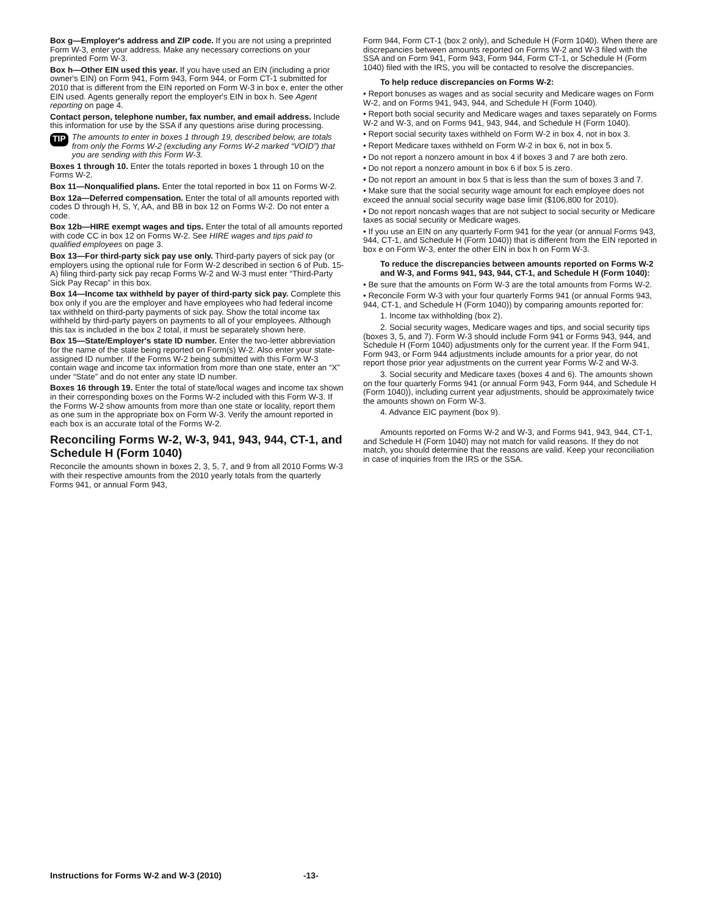Box g—Employer's address and ZIP code. If you are not using a preprinted Form W-3, enter your address. Make any necessary corrections on your preprinted Form W-3.
Box h—Other EIN used this year. If you have used an EIN (including a prior owner's EIN) on Form 941, Form 943, Form 944, or Form CT-1 submitted for 2010 that is different from the EIN reported on Form W-3 in box e, enter the other EIN used. Agents generally report the employer's EIN in box h. See Agent reporting on page 4.
Contact person, telephone number, fax number, and email address. Include this information for use by the SSA if any questions arise during processing.
TIP
The amounts to enter in boxes 1 through 19, described below, are totals from only the Forms W-2 (excluding any Forms W-2 marked “VOID”) that you are sending with this Form W-3.
Boxes 1 through 10. Enter the totals reported in boxes 1 through 10 on the Forms W-2.
Box 11—Nonqualified plans. Enter the total reported in box 11 on Forms W-2.
Box 12a—Deferred compensation. Enter the total of all amounts reported with codes D through H, S, Y, AA, and BB in box 12 on Forms W-2. Do not enter a code.
Box 12b—HIRE exempt wages and tips. Enter the total of all amounts reported with code CC in box 12 on Forms W-2. See HIRE wages and tips paid to qualified employees on page 3.
Box 13—For third-party sick pay use only. Third-party payers of sick pay (or employers using the optional rule for Form W-2 described in section 6 of Pub. 15-A) filing third-party sick pay recap Forms W-2 and W-3 must enter “Third-Party Sick Pay Recap” in this box.
Box 14—Income tax withheld by payer of third-party sick pay. Complete this box only if you are the employer and have employees who had federal income tax withheld on third-party payments of sick pay. Show the total income tax withheld by third-party payers on payments to all of your employees. Although this tax is included in the box 2 total, it must be separately shown here.
Box 15—State/Employer's state ID number. Enter the two-letter abbreviation for the name of the state being reported on Form(s) W-2. Also enter your state-assigned ID number. If the Forms W-2 being submitted with this Form W-3 contain wage and income tax information from more than one state, enter an “X” under “State” and do not enter any state ID number.
Boxes 16 through 19. Enter the total of state/local wages and income tax shown in their corresponding boxes on the Forms W-2 included with this Form W-3. If the Forms W-2 show amounts from more than one state or locality, report them as one sum in the appropriate box on Form W-3. Verify the amount reported in each box is an accurate total of the Forms W-2.
Reconciling Forms W-2, W-3, 941, 943, 944, CT-1, and Schedule H (Form 1040)
Reconcile the amounts shown in boxes 2, 3, 5, 7, and 9 from all 2010 Forms W-3 with their respective amounts from the 2010 yearly totals from the quarterly Forms 941, or annual Form 943,
Form 944, Form CT-1 (box 2 only), and Schedule H (Form 1040). When there are discrepancies between amounts reported on Forms W-2 and W-3 filed with the SSA and on Form 941, Form 943, Form 944, Form CT-1, or Schedule H (Form 1040) filed with the IRS, you will be contacted to resolve the discrepancies.
To help reduce discrepancies on Forms W-2:
• Report bonuses as wages and as social security and Medicare wages on Form W-2, and on Forms 941, 943, 944, and Schedule H (Form 1040).
• Report both social security and Medicare wages and taxes separately on Forms W-2 and W-3, and on Forms 941, 943, 944, and Schedule H (Form 1040).
• Report social security taxes withheld on Form W-2 in box 4, not in box 3.
• Report Medicare taxes withheld on Form W-2 in box 6, not in box 5.
• Do not report a nonzero amount in box 4 if boxes 3 and 7 are both zero.
• Do not report a nonzero amount in box 6 if box 5 is zero.
• Do not report an amount in box 5 that is less than the sum of boxes 3 and 7.
• Make sure that the social security wage amount for each employee does not exceed the annual social security wage base limit ($106,800 for 2010).
• Do not report noncash wages that are not subject to social security or Medicare taxes as social security or Medicare wages.
• If you use an EIN on any quarterly Form 941 for the year (or annual Forms 943, 944, CT-1, and Schedule H (Form 1040)) that is different from the EIN reported in box e on Form W-3, enter the other EIN in box h on Form W-3.
To reduce the discrepancies between amounts reported on Forms W-2 and W-3, and Forms 941, 943, 944, CT-1, and Schedule H (Form 1040):
• Be sure that the amounts on Form W-3 are the total amounts from Forms W-2.
• Reconcile Form W-3 with your four quarterly Forms 941 (or annual Forms 943, 944, CT-1, and Schedule H (Form 1040)) by comparing amounts reported for:
1. Income tax withholding (box 2).
2. Social security wages, Medicare wages and tips, and social security tips (boxes 3, 5, and 7). Form W-3 should include Form 941 or Forms 943, 944, and Schedule H (Form 1040) adjustments only for the current year. If the Form 941, Form 943, or Form 944 adjustments include amounts for a prior year, do not report those prior year adjustments on the current year Forms W-2 and W-3.
3. Social security and Medicare taxes (boxes 4 and 6). The amounts shown on the four quarterly Forms 941 (or annual Form 943, Form 944, and Schedule H (Form 1040)), including current year adjustments, should be approximately twice the amounts shown on Form W-3.
4. Advance EIC payment (box 9).
Amounts reported on Forms W-2 and W-3, and Forms 941, 943, 944, CT-1, and Schedule H (Form 1040) may not match for valid reasons. If they do not match, you should determine that the reasons are valid. Keep your reconciliation in case of inquiries from the IRS or the SSA.
Instructions for Forms W-2 and W-3 (2010) -13-